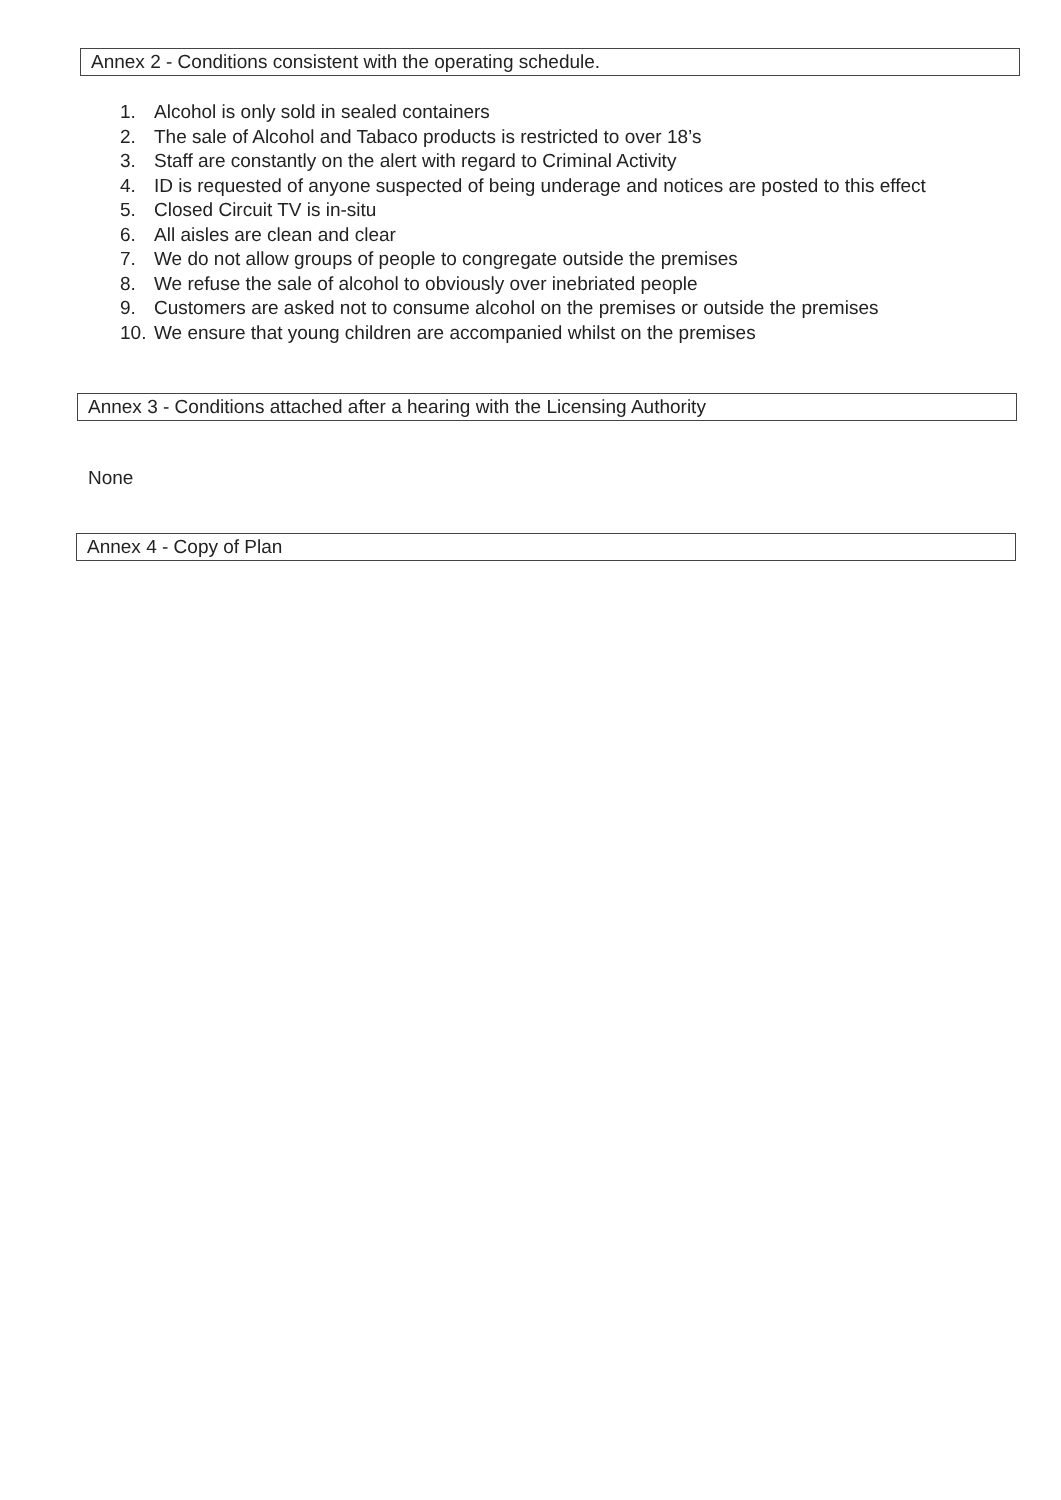Annex 2 - Conditions consistent with the operating schedule.
1. Alcohol is only sold in sealed containers
2. The sale of Alcohol and Tabaco products is restricted to over 18’s
3. Staff are constantly on the alert with regard to Criminal Activity
4. ID is requested of anyone suspected of being underage and notices are posted to this effect
5. Closed Circuit TV is in-situ
6. All aisles are clean and clear
7. We do not allow groups of people to congregate outside the premises
8. We refuse the sale of alcohol to obviously over inebriated people
9. Customers are asked not to consume alcohol on the premises or outside the premises
10. We ensure that young children are accompanied whilst on the premises
Annex 3 - Conditions attached after a hearing with the Licensing Authority
None
Annex 4 - Copy of Plan